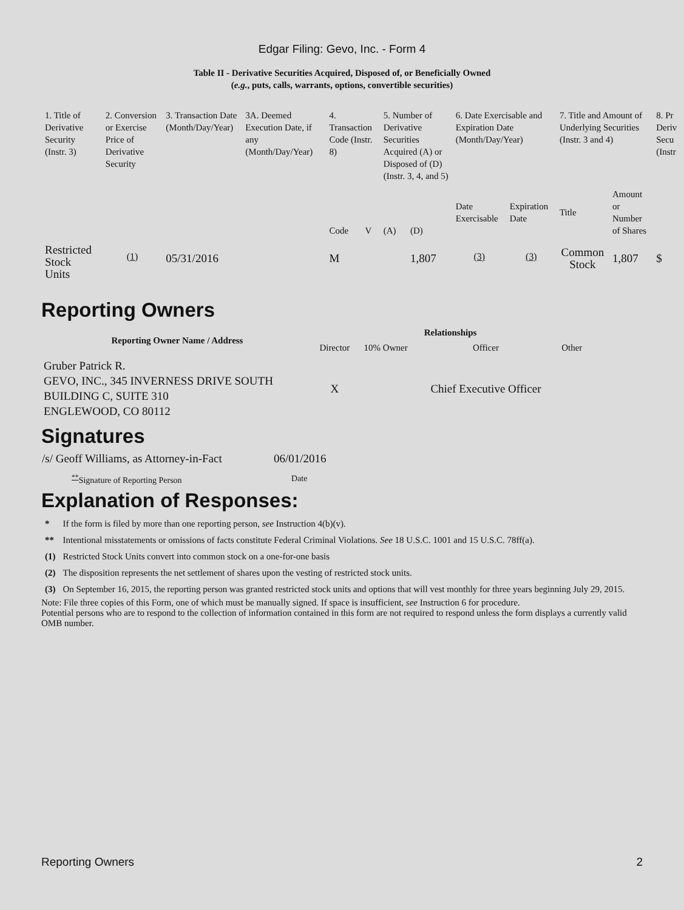Edgar Filing: Gevo, Inc. - Form 4
Table II - Derivative Securities Acquired, Disposed of, or Beneficially Owned
(e.g., puts, calls, warrants, options, convertible securities)
| 1. Title of Derivative Security (Instr. 3) | 2. Conversion or Exercise Price of Derivative Security | 3. Transaction Date (Month/Day/Year) | 3A. Deemed Execution Date, if any (Month/Day/Year) | 4. Transaction Code (Instr. 8) | | 5. Number of Derivative Securities Acquired (A) or Disposed of (D) (Instr. 3, 4, and 5) | | 6. Date Exercisable and Expiration Date (Month/Day/Year) | | 7. Title and Amount of Underlying Securities (Instr. 3 and 4) | | 8. Pr Deriv Secu (Instr |
| --- | --- | --- | --- | --- | --- | --- | --- | --- | --- | --- | --- | --- |
| | | | | Code | V | (A) | (D) | Date Exercisable | Expiration Date | Title | Amount or Number of Shares | |
| Restricted Stock Units | <sup>(1)</sup> | 05/31/2016 | | M | | | 1,807 | <sup>(3)</sup> | <sup>(3)</sup> | Common Stock | 1,807 | $ |
Reporting Owners
| Reporting Owner Name / Address | Relationships | | | |
| --- | --- | --- | --- | --- |
| | Director | 10% Owner | Officer | Other |
| Gruber Patrick R. GEVO, INC., 345 INVERNESS DRIVE SOUTH BUILDING C, SUITE 310 ENGLEWOOD, CO 80112 | X | | Chief Executive Officer | |
Signatures
| /s/ Geoff Williams, as Attorney-in-Fact | 06/01/2016 |
| <sup>**</sup> Signature of Reporting Person | Date |
Explanation of Responses:
| * | If the form is filed by more than one reporting person, see Instruction 4(b)(v). |
| ** | Intentional misstatements or omissions of facts constitute Federal Criminal Violations. See 18 U.S.C. 1001 and 15 U.S.C. 78ff(a). |
| (1) | Restricted Stock Units convert into common stock on a one-for-one basis |
| (2) | The disposition represents the net settlement of shares upon the vesting of restricted stock units. |
| (3) | On September 16, 2015, the reporting person was granted restricted stock units and options that will vest monthly for three years beginning July 29, 2015. |
Note: File three copies of this Form, one of which must be manually signed. If space is insufficient, see Instruction 6 for procedure.
Potential persons who are to respond to the collection of information contained in this form are not required to respond unless the form displays a currently valid OMB number.
Reporting Owners 2